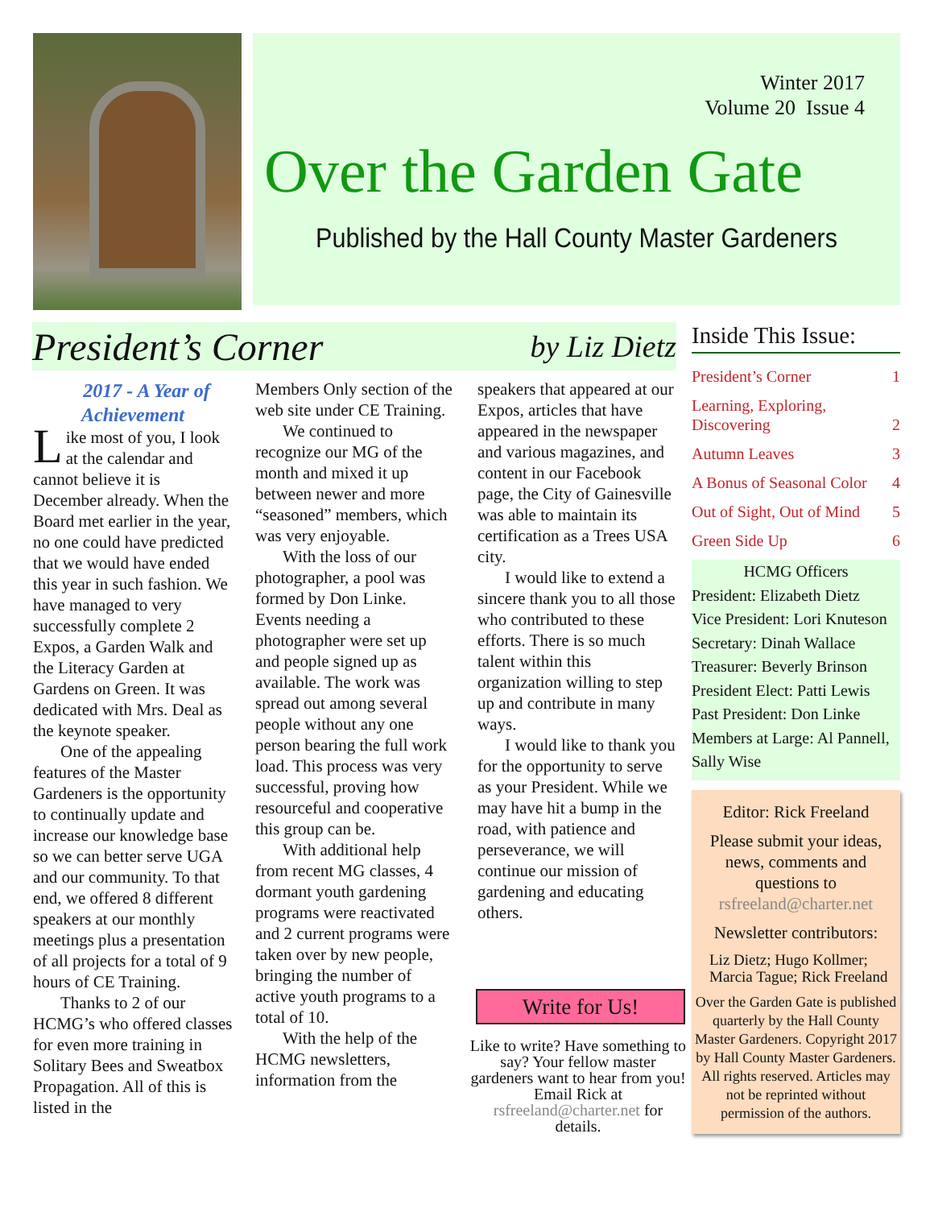Winter 2017
Volume 20 Issue 4
Over the Garden Gate
Published by the Hall County Master Gardeners
President’s Corner by Liz Dietz
2017 - A Year of Achievement
Like most of you, I look at the calendar and cannot believe it is December already. When the Board met earlier in the year, no one could have predicted that we would have ended this year in such fashion. We have managed to very successfully complete 2 Expos, a Garden Walk and the Literacy Garden at Gardens on Green. It was dedicated with Mrs. Deal as the keynote speaker.
One of the appealing features of the Master Gardeners is the opportunity to continually update and increase our knowledge base so we can better serve UGA and our community. To that end, we offered 8 different speakers at our monthly meetings plus a presentation of all projects for a total of 9 hours of CE Training.
Thanks to 2 of our HCMG’s who offered classes for even more training in Solitary Bees and Sweatbox Propagation. All of this is listed in the
Members Only section of the web site under CE Training.
We continued to recognize our MG of the month and mixed it up between newer and more “seasoned” members, which was very enjoyable.
With the loss of our photographer, a pool was formed by Don Linke. Events needing a photographer were set up and people signed up as available. The work was spread out among several people without any one person bearing the full work load. This process was very successful, proving how resourceful and cooperative this group can be.
With additional help from recent MG classes, 4 dormant youth gardening programs were reactivated and 2 current programs were taken over by new people, bringing the number of active youth programs to a total of 10.
With the help of the HCMG newsletters, information from the
speakers that appeared at our Expos, articles that have appeared in the newspaper and various magazines, and content in our Facebook page, the City of Gainesville was able to maintain its certification as a Trees USA city.
I would like to extend a sincere thank you to all those who contributed to these efforts. There is so much talent within this organization willing to step up and contribute in many ways.
I would like to thank you for the opportunity to serve as your President. While we may have hit a bump in the road, with patience and perseverance, we will continue our mission of gardening and educating others.
Write for Us!
Like to write? Have something to say? Your fellow master gardeners want to hear from you!
Email Rick at
rsfreeland@charter.net for details.
Inside This Issue:
President’s Corner 1
Learning, Exploring,
Discovering 2
Autumn Leaves 3
A Bonus of Seasonal Color 4
Out of Sight, Out of Mind 5
Green Side Up 6
HCMG Officers
President: Elizabeth Dietz
Vice President: Lori Knuteson
Secretary: Dinah Wallace
Treasurer: Beverly Brinson
President Elect: Patti Lewis
Past President: Don Linke
Members at Large: Al Pannell, Sally Wise
Editor: Rick Freeland
Please submit your ideas, news, comments and questions to
rsfreeland@charter.net
Newsletter contributors:
Liz Dietz; Hugo Kollmer; Marcia Tague; Rick Freeland
Over the Garden Gate is published quarterly by the Hall County Master Gardeners. Copyright 2017 by Hall County Master Gardeners. All rights reserved. Articles may not be reprinted without permission of the authors.